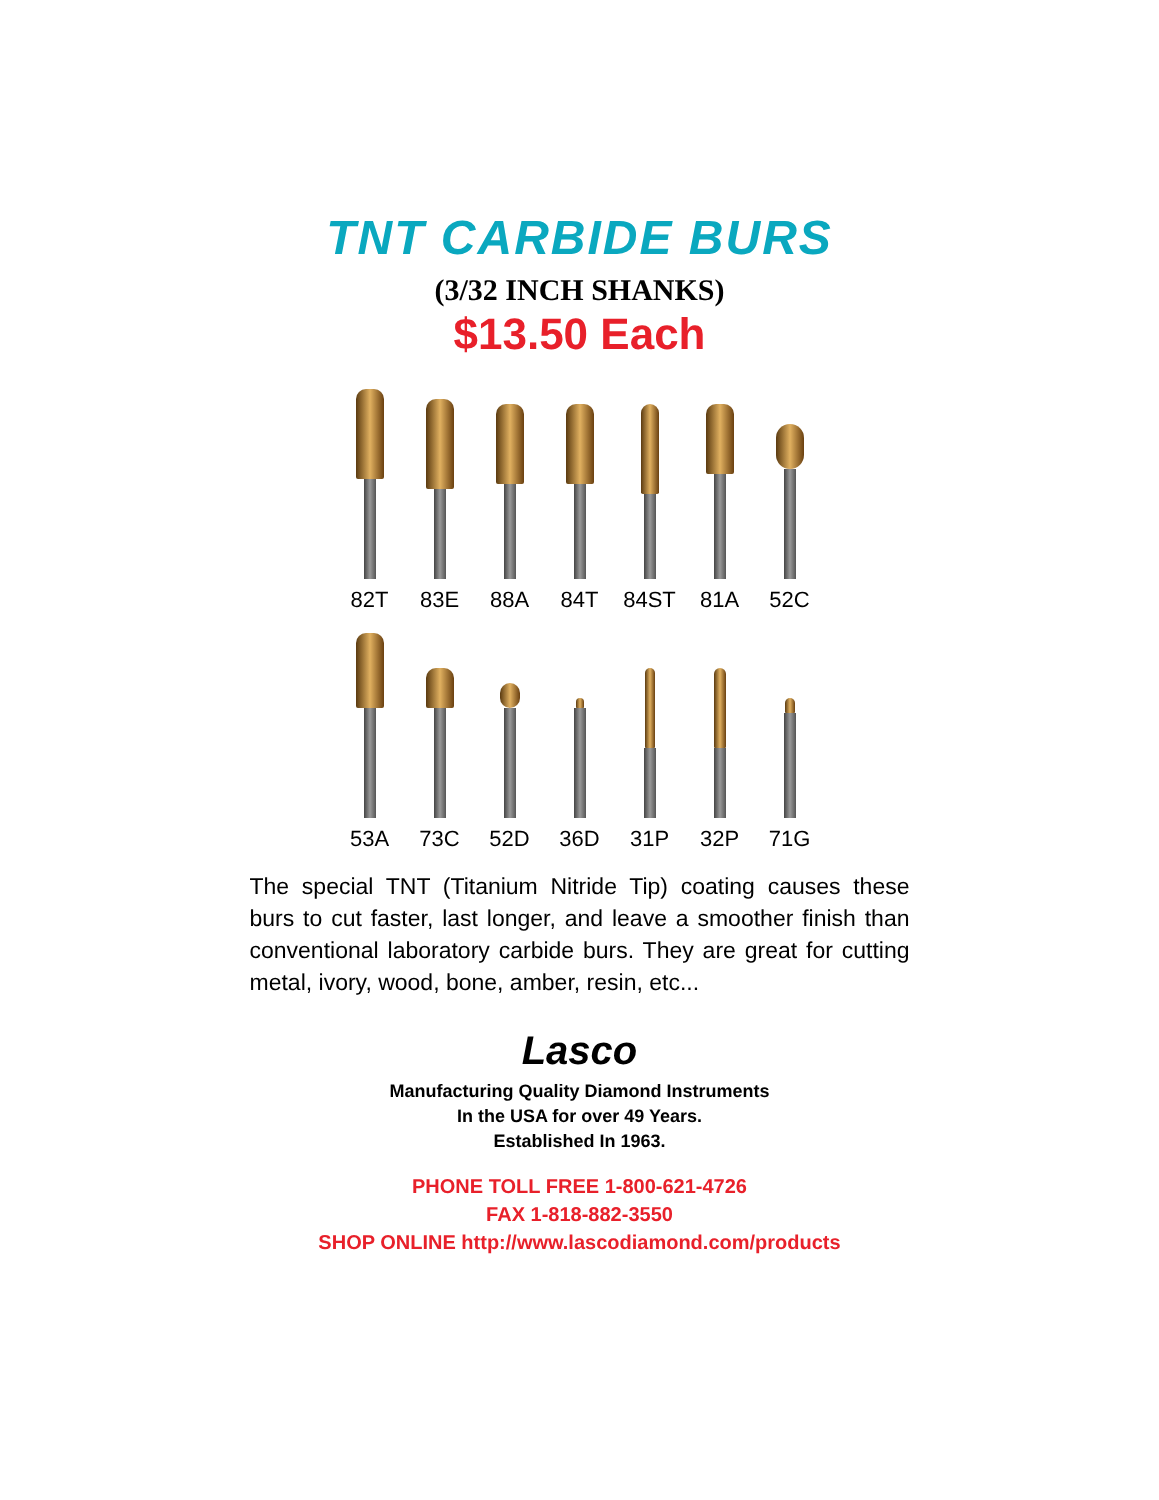TNT CARBIDE BURS
(3/32 INCH SHANKS)
$13.50 Each
82T
83E
88A
84T
84ST
81A
52C
53A
73C
52D
36D
31P
32P
71G
The special TNT (Titanium Nitride Tip) coating causes these burs to cut faster, last longer, and leave a smoother finish than conventional laboratory carbide burs. They are great for cutting metal, ivory, wood, bone, amber, resin, etc...
Lasco
Manufacturing Quality Diamond Instruments
In the USA for over 49 Years.
Established In 1963.
PHONE TOLL FREE 1-800-621-4726
FAX 1-818-882-3550
SHOP ONLINE http://www.lascodiamond.com/products